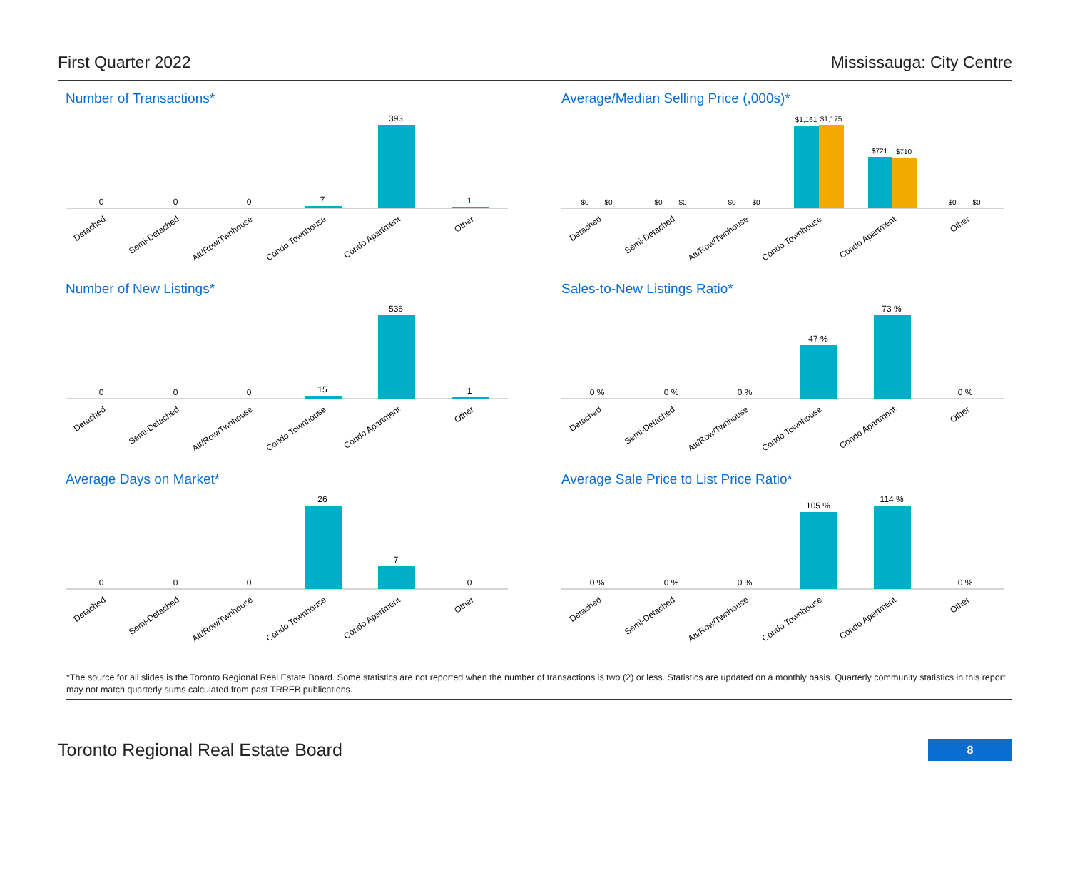First Quarter 2022 Mississauga: City Centre
Number of Transactions*
0
0
0
7
393
1
Detached
Semi-Detached
Att/Row/Twnhouse
Condo Townhouse
Condo Apartment
Other
Average/Median Selling Price (,000s)*
$0
$0
$0
$0
$0
$0
$1,161
$1,175
$721
$710
$0
$0
Detached
Semi-Detached
Att/Row/Twnhouse
Condo Townhouse
Condo Apartment
Other
Number of New Listings*
0
0
0
15
536
1
Detached
Semi-Detached
Att/Row/Twnhouse
Condo Townhouse
Condo Apartment
Other
Sales-to-New Listings Ratio*
0 %
0 %
0 %
47 %
73 %
0 %
Detached
Semi-Detached
Att/Row/Twnhouse
Condo Townhouse
Condo Apartment
Other
Average Days on Market*
0
0
0
26
7
0
Detached
Semi-Detached
Att/Row/Twnhouse
Condo Townhouse
Condo Apartment
Other
Average Sale Price to List Price Ratio*
0 %
0 %
0 %
105 %
114 %
0 %
Detached
Semi-Detached
Att/Row/Twnhouse
Condo Townhouse
Condo Apartment
Other
*The source for all slides is the Toronto Regional Real Estate Board. Some statistics are not reported when the number of transactions is two (2) or less. Statistics are updated on a monthly basis. Quarterly community statistics in this report may not match quarterly sums calculated from past TRREB publications.
Toronto Regional Real Estate Board 8